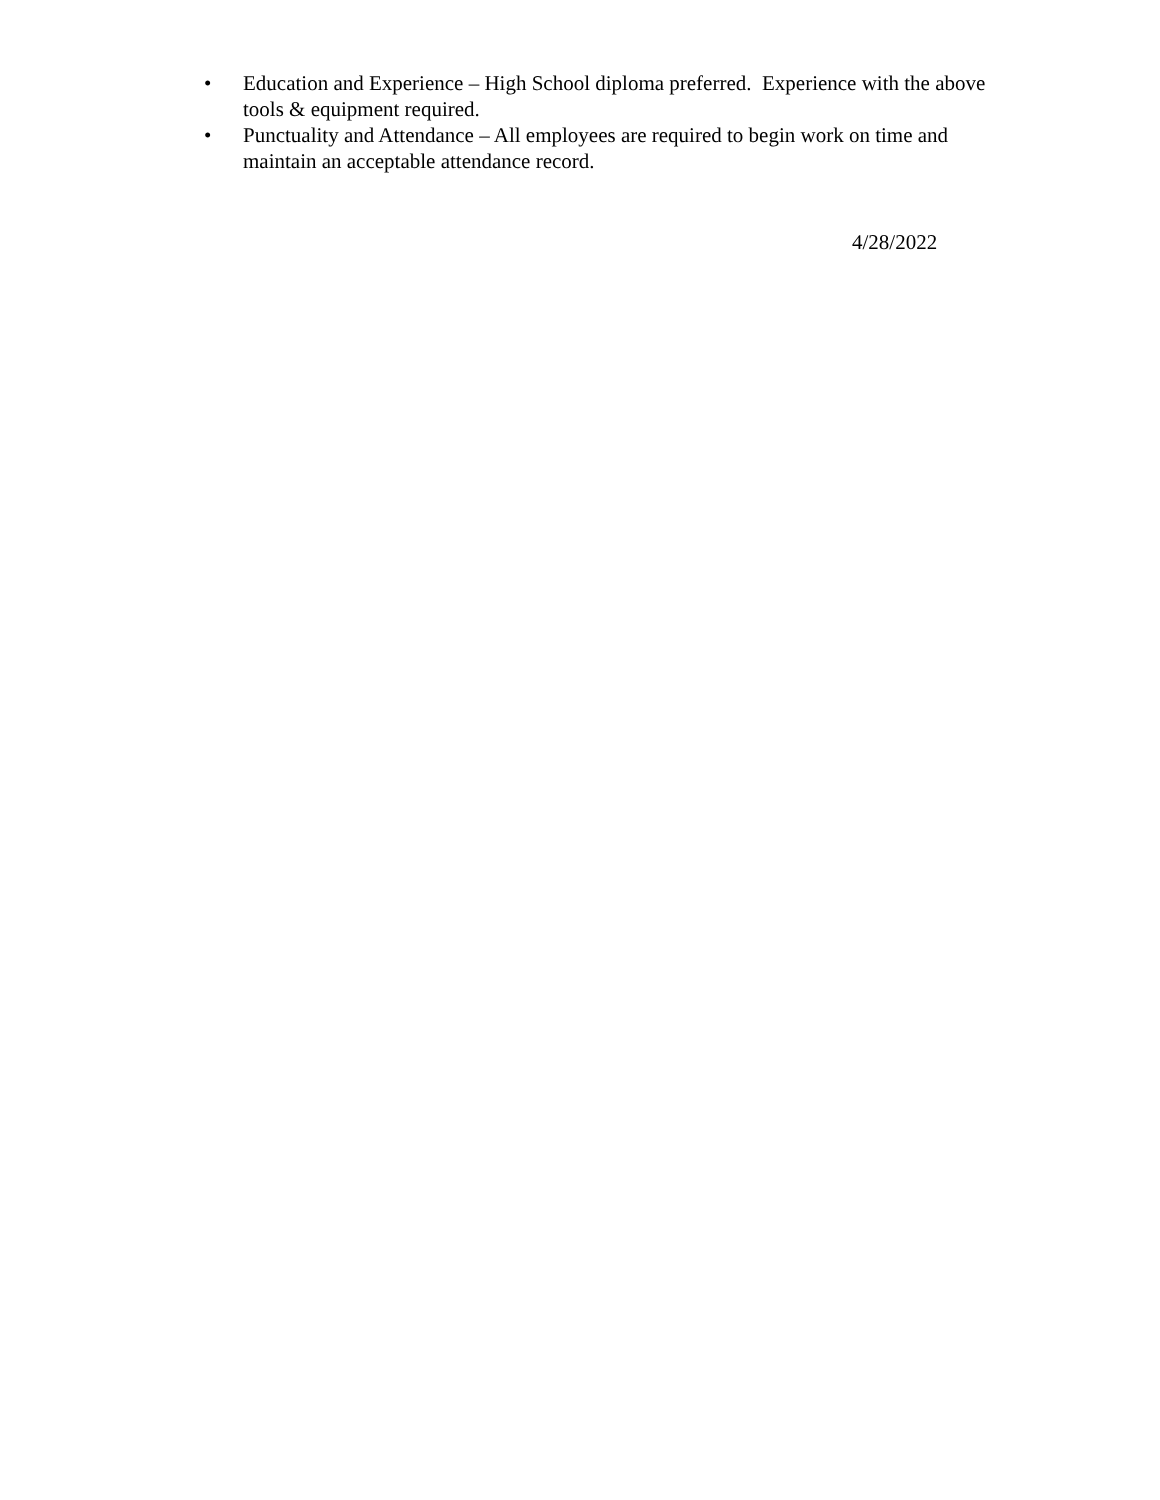• Education and Experience – High School diploma preferred. Experience with the above tools & equipment required.
• Punctuality and Attendance – All employees are required to begin work on time and maintain an acceptable attendance record.
4/28/2022